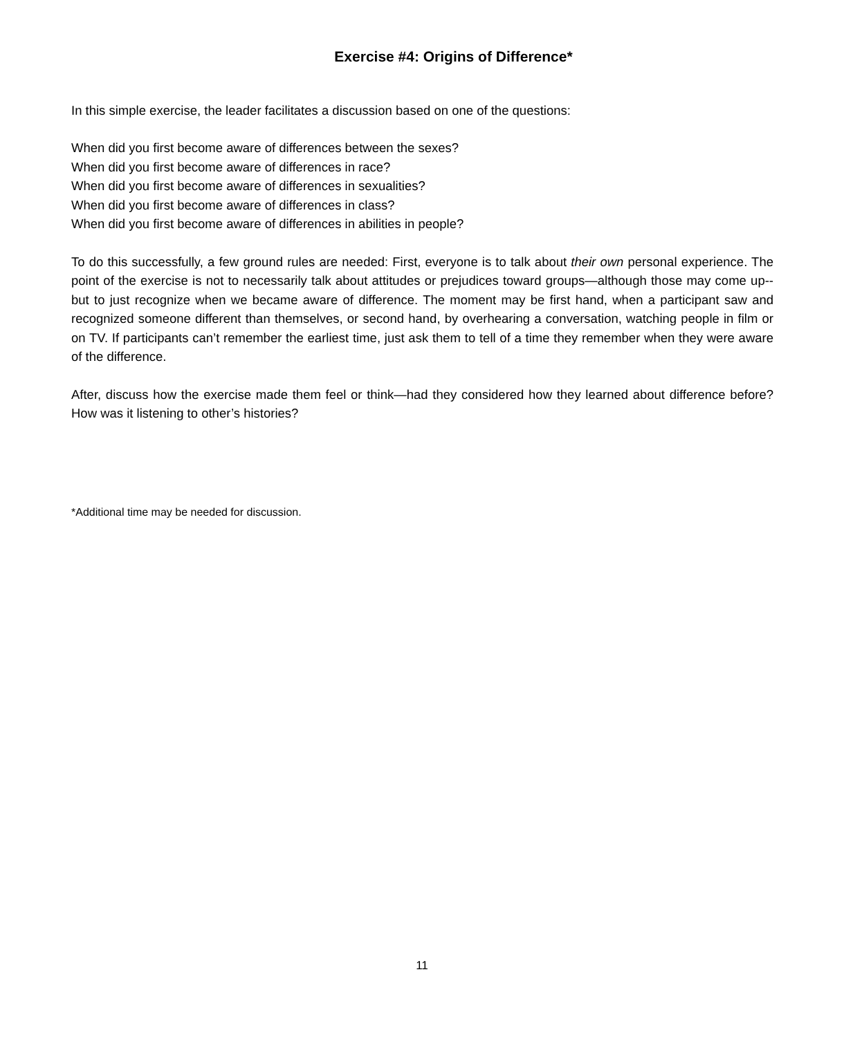Exercise #4: Origins of Difference*
In this simple exercise, the leader facilitates a discussion based on one of the questions:
When did you first become aware of differences between the sexes?
When did you first become aware of differences in race?
When did you first become aware of differences in sexualities?
When did you first become aware of differences in class?
When did you first become aware of differences in abilities in people?
To do this successfully, a few ground rules are needed: First, everyone is to talk about their own personal experience. The point of the exercise is not to necessarily talk about attitudes or prejudices toward groups—although those may come up--but to just recognize when we became aware of difference. The moment may be first hand, when a participant saw and recognized someone different than themselves, or second hand, by overhearing a conversation, watching people in film or on TV. If participants can’t remember the earliest time, just ask them to tell of a time they remember when they were aware of the difference.
After, discuss how the exercise made them feel or think—had they considered how they learned about difference before? How was it listening to other’s histories?
*Additional time may be needed for discussion.
11